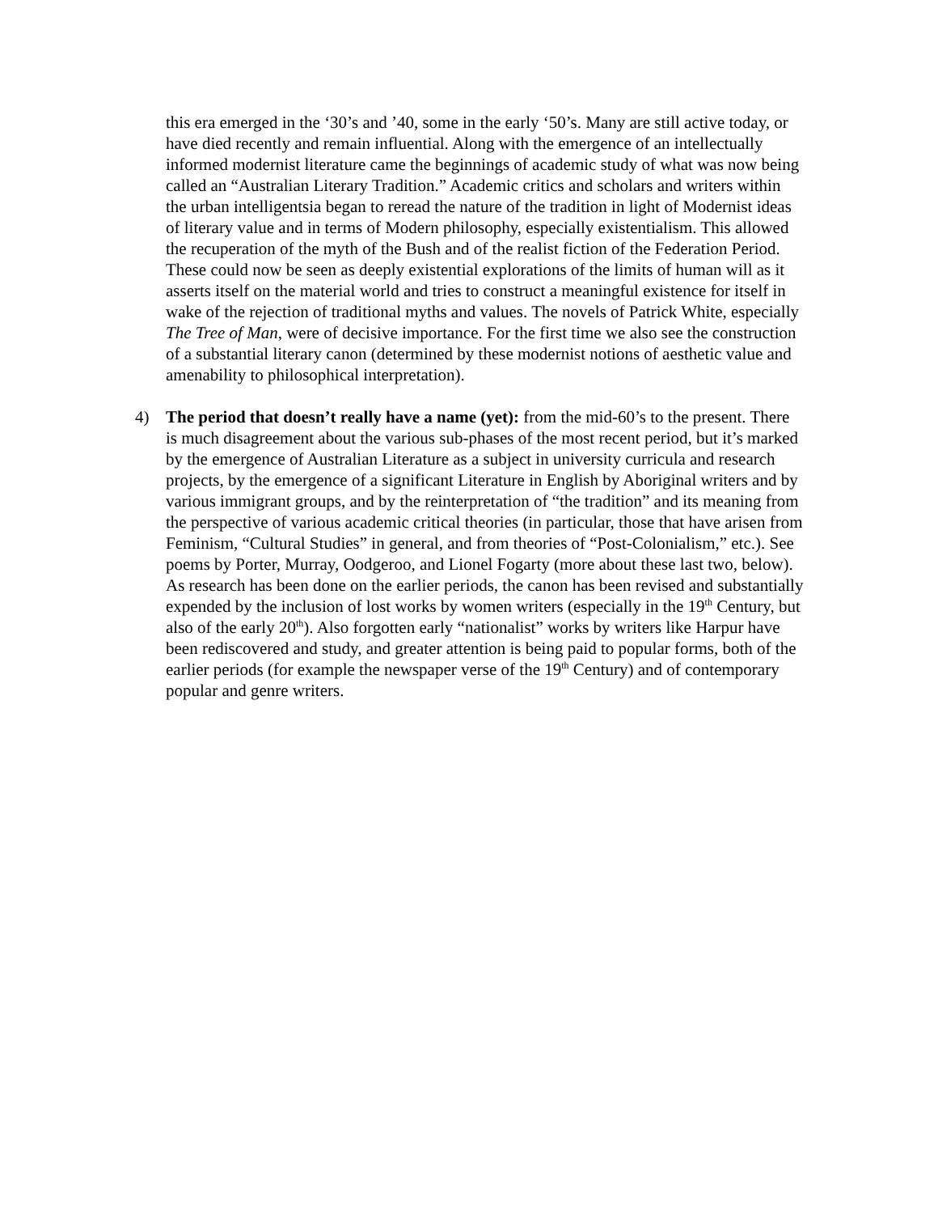this era emerged in the ‘30’s and ’40, some in the early ‘50’s. Many are still active today, or have died recently and remain influential. Along with the emergence of an intellectually informed modernist literature came the beginnings of academic study of what was now being called an “Australian Literary Tradition.” Academic critics and scholars and writers within the urban intelligentsia began to reread the nature of the tradition in light of Modernist ideas of literary value and in terms of Modern philosophy, especially existentialism. This allowed the recuperation of the myth of the Bush and of the realist fiction of the Federation Period. These could now be seen as deeply existential explorations of the limits of human will as it asserts itself on the material world and tries to construct a meaningful existence for itself in wake of the rejection of traditional myths and values. The novels of Patrick White, especially The Tree of Man, were of decisive importance. For the first time we also see the construction of a substantial literary canon (determined by these modernist notions of aesthetic value and amenability to philosophical interpretation).
4) The period that doesn’t really have a name (yet): from the mid-60’s to the present. There is much disagreement about the various sub-phases of the most recent period, but it’s marked by the emergence of Australian Literature as a subject in university curricula and research projects, by the emergence of a significant Literature in English by Aboriginal writers and by various immigrant groups, and by the reinterpretation of “the tradition” and its meaning from the perspective of various academic critical theories (in particular, those that have arisen from Feminism, “Cultural Studies” in general, and from theories of “Post-Colonialism,” etc.). See poems by Porter, Murray, Oodgeroo, and Lionel Fogarty (more about these last two, below). As research has been done on the earlier periods, the canon has been revised and substantially expended by the inclusion of lost works by women writers (especially in the 19<sup>th</sup> Century, but also of the early 20<sup>th</sup>). Also forgotten early “nationalist” works by writers like Harpur have been rediscovered and study, and greater attention is being paid to popular forms, both of the earlier periods (for example the newspaper verse of the 19<sup>th</sup> Century) and of contemporary popular and genre writers.